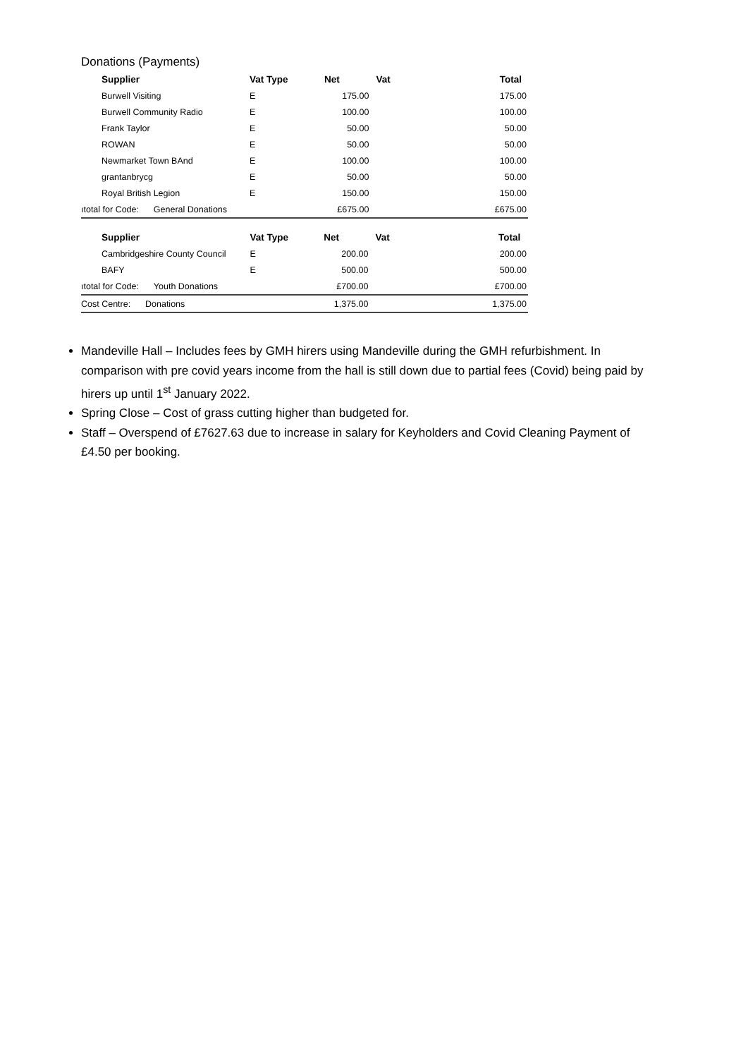Donations (Payments)
| Supplier | Vat Type | Net | Vat | Total |
| --- | --- | --- | --- | --- |
| Burwell Visiting | E | 175.00 | | 175.00 |
| Burwell Community Radio | E | 100.00 | | 100.00 |
| Frank Taylor | E | 50.00 | | 50.00 |
| ROWAN | E | 50.00 | | 50.00 |
| Newmarket Town BAnd | E | 100.00 | | 100.00 |
| grantanbrycg | E | 50.00 | | 50.00 |
| Royal British Legion | E | 150.00 | | 150.00 |
| ıtotal for Code: General Donations | | £675.00 | | £675.00 |
| Supplier | Vat Type | Net | Vat | Total |
| --- | --- | --- | --- | --- |
| Cambridgeshire County Council | E | 200.00 | | 200.00 |
| BAFY | E | 500.00 | | 500.00 |
| ıtotal for Code: Youth Donations | | £700.00 | | £700.00 |
| Cost Centre: Donations | | 1,375.00 | | 1,375.00 |
Mandeville Hall – Includes fees by GMH hirers using Mandeville during the GMH refurbishment. In comparison with pre covid years income from the hall is still down due to partial fees (Covid) being paid by hirers up until 1<sup>st</sup> January 2022.
Spring Close – Cost of grass cutting higher than budgeted for.
Staff – Overspend of £7627.63 due to increase in salary for Keyholders and Covid Cleaning Payment of £4.50 per booking.